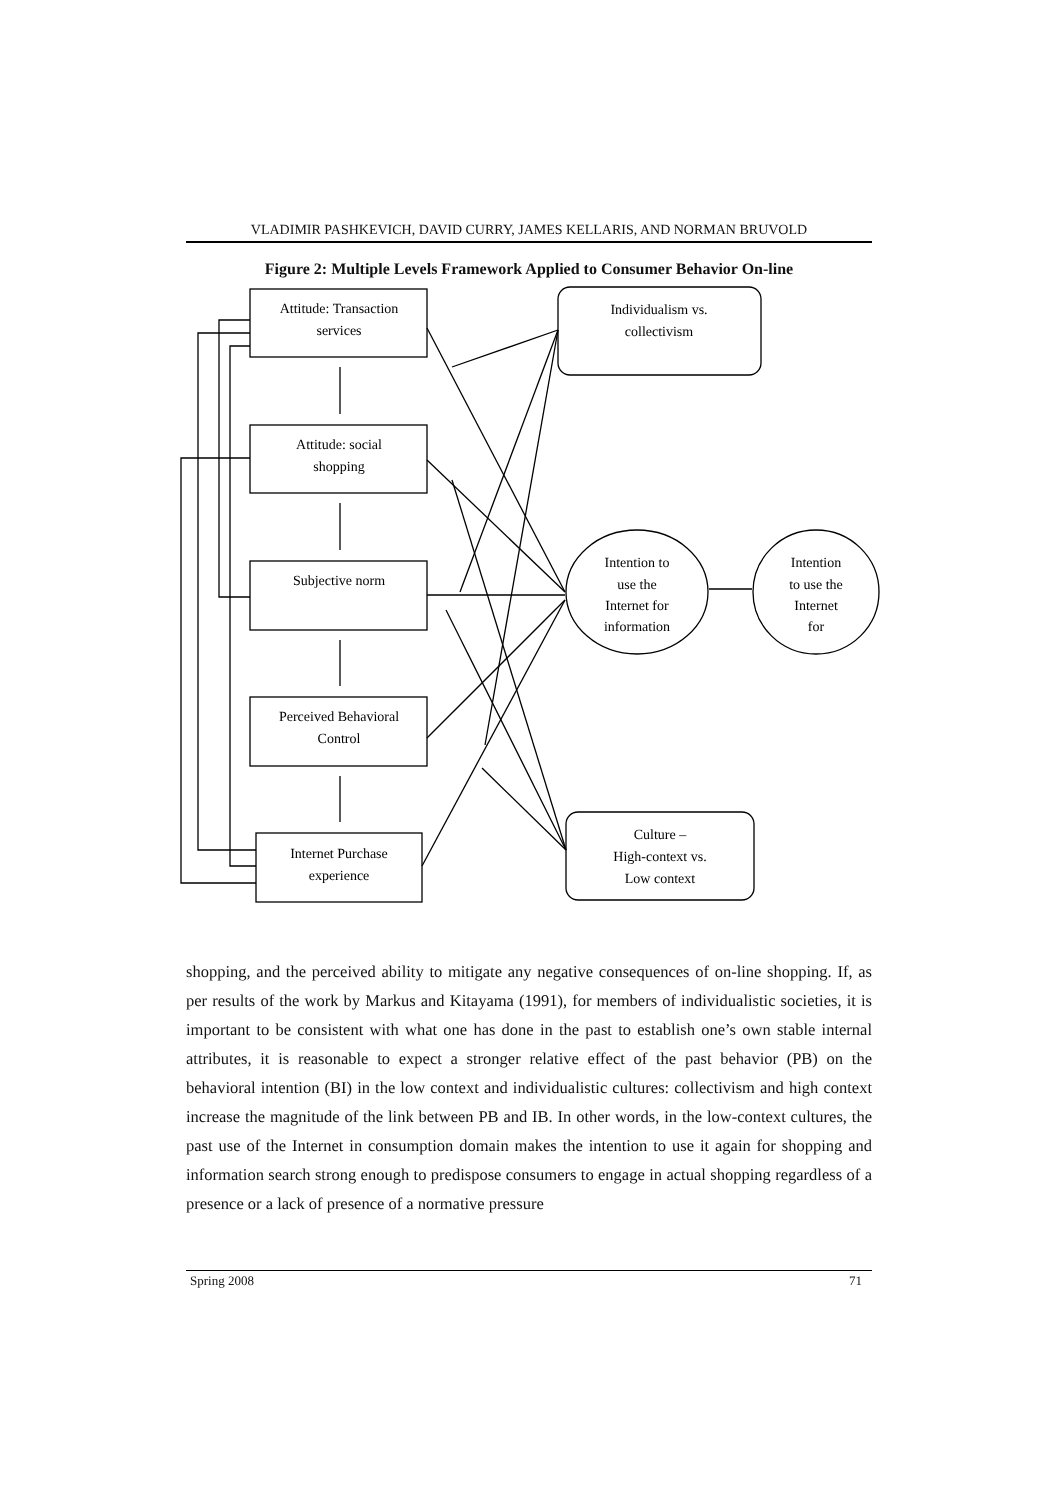VLADIMIR PASHKEVICH, DAVID CURRY, JAMES KELLARIS, AND NORMAN BRUVOLD
Figure 2: Multiple Levels Framework Applied to Consumer Behavior On-line
Attitude: Transaction
services
Attitude: social
shopping
Subjective norm
Perceived Behavioral
Control
Internet Purchase
experience
Individualism vs.
collectivism
Culture –
High-context vs.
Low context
Intention to
use the
Internet for
information
Intention
to use the
Internet
for
shopping, and the perceived ability to mitigate any negative consequences of on-line shopping. If, as per results of the work by Markus and Kitayama (1991), for members of individualistic societies, it is important to be consistent with what one has done in the past to establish one’s own stable internal attributes, it is reasonable to expect a stronger relative effect of the past behavior (PB) on the behavioral intention (BI) in the low context and individualistic cultures: collectivism and high context increase the magnitude of the link between PB and IB. In other words, in the low-context cultures, the past use of the Internet in consumption domain makes the intention to use it again for shopping and information search strong enough to predispose consumers to engage in actual shopping regardless of a presence or a lack of presence of a normative pressure
Spring 2008 71